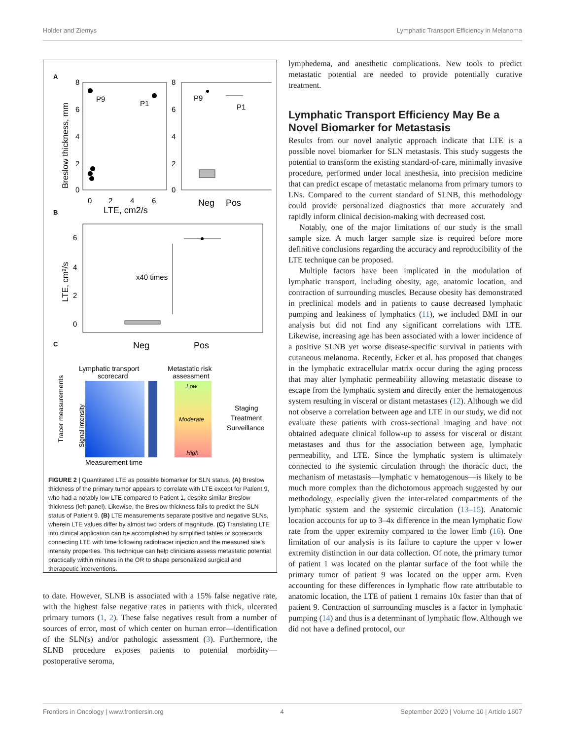Holder and Ziemys Lymphatic Transport Efficiency in Melanoma
A
Breslow thickness, mm
8
6
4
2
0
8
6
4
2
0
P9
P1
0
2
4
6
LTE, cm2/s
P9
P1
Neg
Pos
B
LTE, cm²/s
6
4
2
0
x40 times
C
Neg
Pos
Lymphatic transport
scorecard
Metastatic risk
assessment
Low
Moderate
High
Staging
Treatment
Surveillance
Tracer measurements
Signal intensity
Measurement time
FIGURE 2 | Quantitated LTE as possible biomarker for SLN status. (A) Breslow thickness of the primary tumor appears to correlate with LTE except for Patient 9, who had a notably low LTE compared to Patient 1, despite similar Breslow thickness (left panel). Likewise, the Breslow thickness fails to predict the SLN status of Patient 9. (B) LTE measurements separate positive and negative SLNs, wherein LTE values differ by almost two orders of magnitude. (C) Translating LTE into clinical application can be accomplished by simplified tables or scorecards connecting LTE with time following radiotracer injection and the measured site's intensity properties. This technique can help clinicians assess metastatic potential practically within minutes in the OR to shape personalized surgical and therapeutic interventions.
to date. However, SLNB is associated with a 15% false negative rate, with the highest false negative rates in patients with thick, ulcerated primary tumors (1, 2). These false negatives result from a number of sources of error, most of which center on human error—identification of the SLN(s) and/or pathologic assessment (3). Furthermore, the SLNB procedure exposes patients to potential morbidity—postoperative seroma,
lymphedema, and anesthetic complications. New tools to predict metastatic potential are needed to provide potentially curative treatment.
Lymphatic Transport Efficiency May Be a Novel Biomarker for Metastasis
Results from our novel analytic approach indicate that LTE is a possible novel biomarker for SLN metastasis. This study suggests the potential to transform the existing standard-of-care, minimally invasive procedure, performed under local anesthesia, into precision medicine that can predict escape of metastatic melanoma from primary tumors to LNs. Compared to the current standard of SLNB, this methodology could provide personalized diagnostics that more accurately and rapidly inform clinical decision-making with decreased cost.
Notably, one of the major limitations of our study is the small sample size. A much larger sample size is required before more definitive conclusions regarding the accuracy and reproducibility of the LTE technique can be proposed.
Multiple factors have been implicated in the modulation of lymphatic transport, including obesity, age, anatomic location, and contraction of surrounding muscles. Because obesity has demonstrated in preclinical models and in patients to cause decreased lymphatic pumping and leakiness of lymphatics (11), we included BMI in our analysis but did not find any significant correlations with LTE. Likewise, increasing age has been associated with a lower incidence of a positive SLNB yet worse disease-specific survival in patients with cutaneous melanoma. Recently, Ecker et al. has proposed that changes in the lymphatic extracellular matrix occur during the aging process that may alter lymphatic permeability allowing metastatic disease to escape from the lymphatic system and directly enter the hematogenous system resulting in visceral or distant metastases (12). Although we did not observe a correlation between age and LTE in our study, we did not evaluate these patients with cross-sectional imaging and have not obtained adequate clinical follow-up to assess for visceral or distant metastases and thus for the association between age, lymphatic permeability, and LTE. Since the lymphatic system is ultimately connected to the systemic circulation through the thoracic duct, the mechanism of metastasis—lymphatic v hematogenous—is likely to be much more complex than the dichotomous approach suggested by our methodology, especially given the inter-related compartments of the lymphatic system and the systemic circulation (13–15). Anatomic location accounts for up to 3–4x difference in the mean lymphatic flow rate from the upper extremity compared to the lower limb (16). One limitation of our analysis is its failure to capture the upper v lower extremity distinction in our data collection. Of note, the primary tumor of patient 1 was located on the plantar surface of the foot while the primary tumor of patient 9 was located on the upper arm. Even accounting for these differences in lymphatic flow rate attributable to anatomic location, the LTE of patient 1 remains 10x faster than that of patient 9. Contraction of surrounding muscles is a factor in lymphatic pumping (14) and thus is a determinant of lymphatic flow. Although we did not have a defined protocol, our
Frontiers in Oncology | www.frontiersin.org 4 September 2020 | Volume 10 | Article 1607